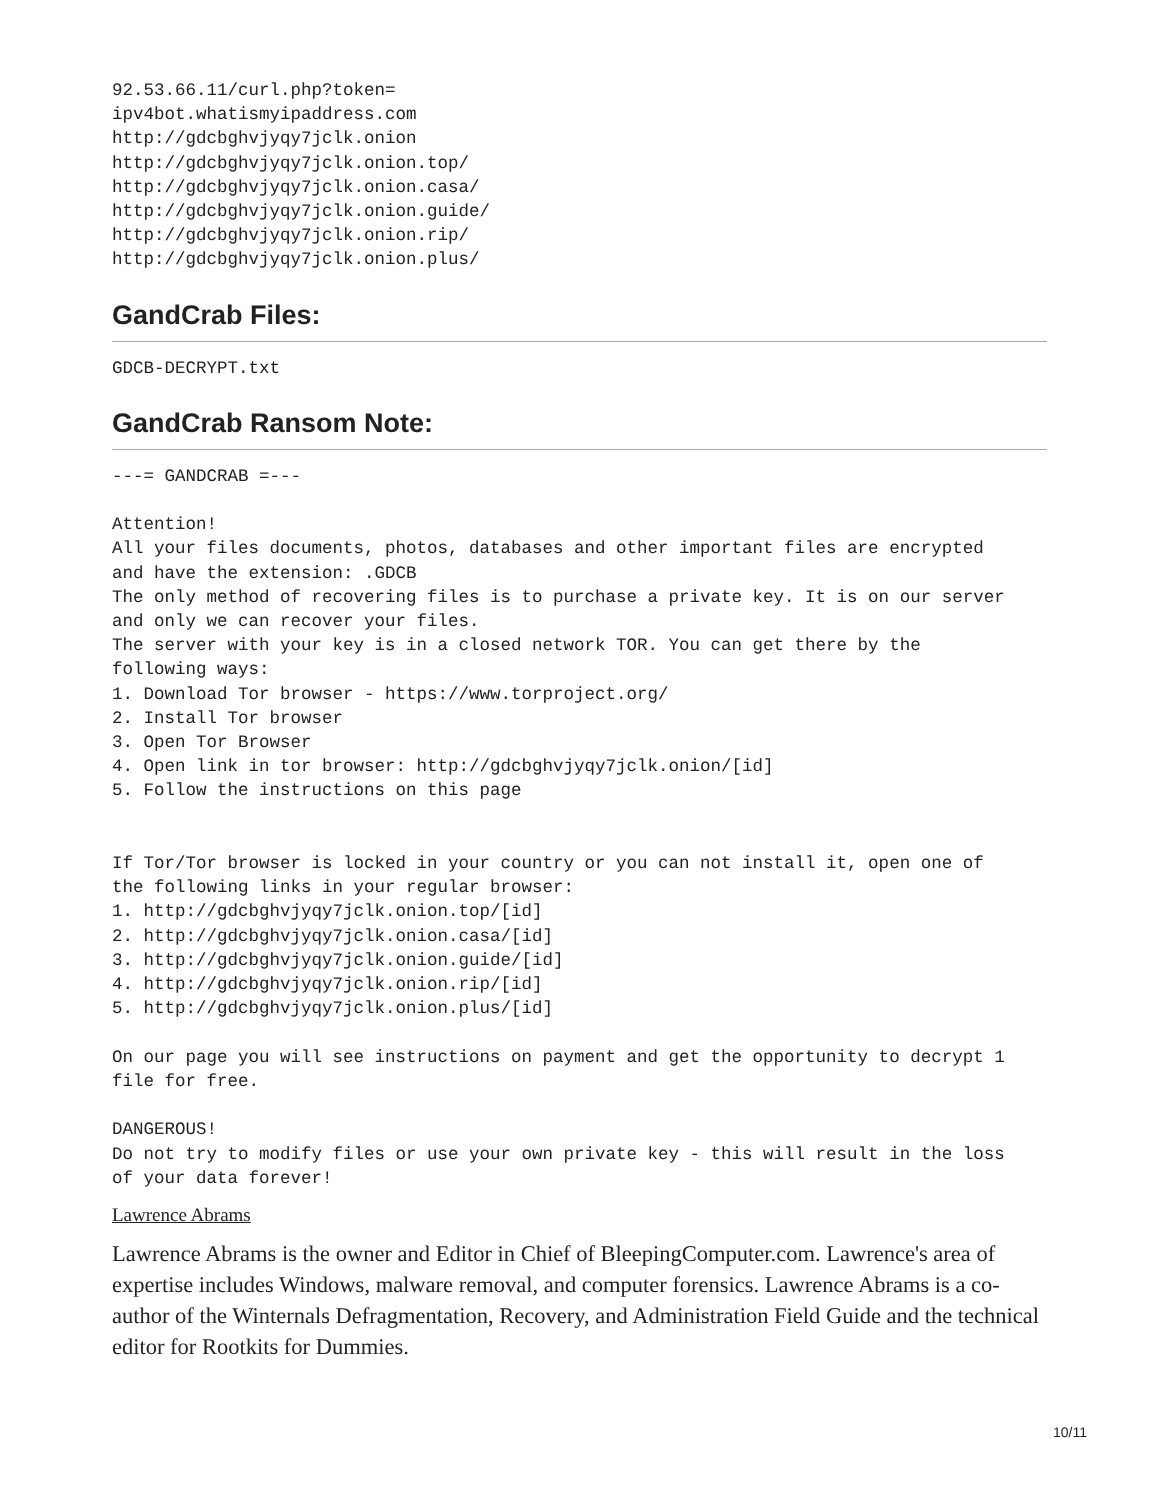92.53.66.11/curl.php?token=
ipv4bot.whatismyipaddress.com
http://gdcbghvjyqy7jclk.onion
http://gdcbghvjyqy7jclk.onion.top/
http://gdcbghvjyqy7jclk.onion.casa/
http://gdcbghvjyqy7jclk.onion.guide/
http://gdcbghvjyqy7jclk.onion.rip/
http://gdcbghvjyqy7jclk.onion.plus/
GandCrab Files:
GDCB-DECRYPT.txt
GandCrab Ransom Note:
---= GANDCRAB =---

Attention!
All your files documents, photos, databases and other important files are encrypted
and have the extension: .GDCB
The only method of recovering files is to purchase a private key. It is on our server
and only we can recover your files.
The server with your key is in a closed network TOR. You can get there by the
following ways:
1. Download Tor browser - https://www.torproject.org/
2. Install Tor browser
3. Open Tor Browser
4. Open link in tor browser: http://gdcbghvjyqy7jclk.onion/[id]
5. Follow the instructions on this page


If Tor/Tor browser is locked in your country or you can not install it, open one of
the following links in your regular browser:
1. http://gdcbghvjyqy7jclk.onion.top/[id]
2. http://gdcbghvjyqy7jclk.onion.casa/[id]
3. http://gdcbghvjyqy7jclk.onion.guide/[id]
4. http://gdcbghvjyqy7jclk.onion.rip/[id]
5. http://gdcbghvjyqy7jclk.onion.plus/[id]

On our page you will see instructions on payment and get the opportunity to decrypt 1
file for free.

DANGEROUS!
Do not try to modify files or use your own private key - this will result in the loss
of your data forever!
Lawrence Abrams
Lawrence Abrams is the owner and Editor in Chief of BleepingComputer.com. Lawrence's area of expertise includes Windows, malware removal, and computer forensics. Lawrence Abrams is a co-author of the Winternals Defragmentation, Recovery, and Administration Field Guide and the technical editor for Rootkits for Dummies.
10/11